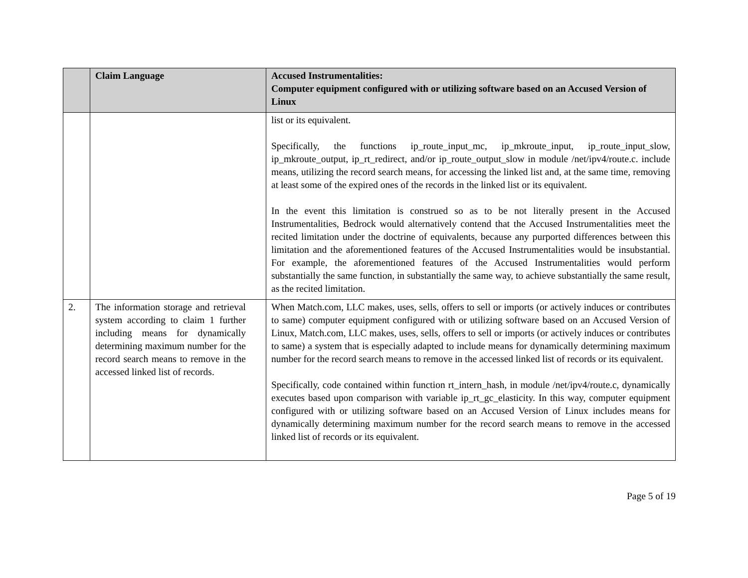| | Claim Language | Accused Instrumentalities: Computer equipment configured with or utilizing software based on an Accused Version of Linux |
| --- | --- | --- |
| | | list or its equivalent. Specifically, the functions ip_route_input_mc, ip_mkroute_input, ip_route_input_slow, ip_mkroute_output, ip_rt_redirect, and/or ip_route_output_slow in module /net/ipv4/route.c. include means, utilizing the record search means, for accessing the linked list and, at the same time, removing at least some of the expired ones of the records in the linked list or its equivalent. In the event this limitation is construed so as to be not literally present in the Accused Instrumentalities, Bedrock would alternatively contend that the Accused Instrumentalities meet the recited limitation under the doctrine of equivalents, because any purported differences between this limitation and the aforementioned features of the Accused Instrumentalities would be insubstantial. For example, the aforementioned features of the Accused Instrumentalities would perform substantially the same function, in substantially the same way, to achieve substantially the same result, as the recited limitation. |
| 2. | The information storage and retrieval system according to claim 1 further including means for dynamically determining maximum number for the record search means to remove in the accessed linked list of records. | When Match.com, LLC makes, uses, sells, offers to sell or imports (or actively induces or contributes to same) computer equipment configured with or utilizing software based on an Accused Version of Linux, Match.com, LLC makes, uses, sells, offers to sell or imports (or actively induces or contributes to same) a system that is especially adapted to include means for dynamically determining maximum number for the record search means to remove in the accessed linked list of records or its equivalent. Specifically, code contained within function rt_intern_hash, in module /net/ipv4/route.c, dynamically executes based upon comparison with variable ip_rt_gc_elasticity. In this way, computer equipment configured with or utilizing software based on an Accused Version of Linux includes means for dynamically determining maximum number for the record search means to remove in the accessed linked list of records or its equivalent. |
Page 5 of 19